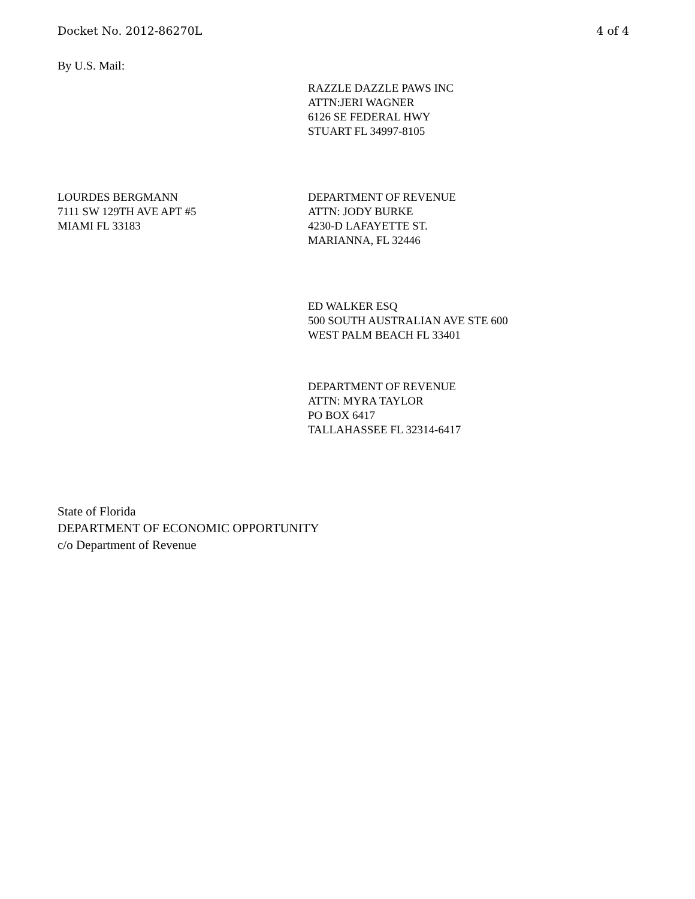Docket No. 2012-86270L 4 of 4
By U.S. Mail:
RAZZLE DAZZLE PAWS INC
ATTN:JERI WAGNER
6126 SE FEDERAL HWY
STUART FL 34997-8105
LOURDES BERGMANN
7111 SW 129TH AVE APT #5
MIAMI FL 33183
DEPARTMENT OF REVENUE
ATTN: JODY BURKE
4230-D LAFAYETTE ST.
MARIANNA, FL 32446
ED WALKER ESQ
500 SOUTH AUSTRALIAN AVE STE 600
WEST PALM BEACH FL 33401
DEPARTMENT OF REVENUE
ATTN: MYRA TAYLOR
PO BOX 6417
TALLAHASSEE FL 32314-6417
State of Florida
DEPARTMENT OF ECONOMIC OPPORTUNITY
c/o Department of Revenue